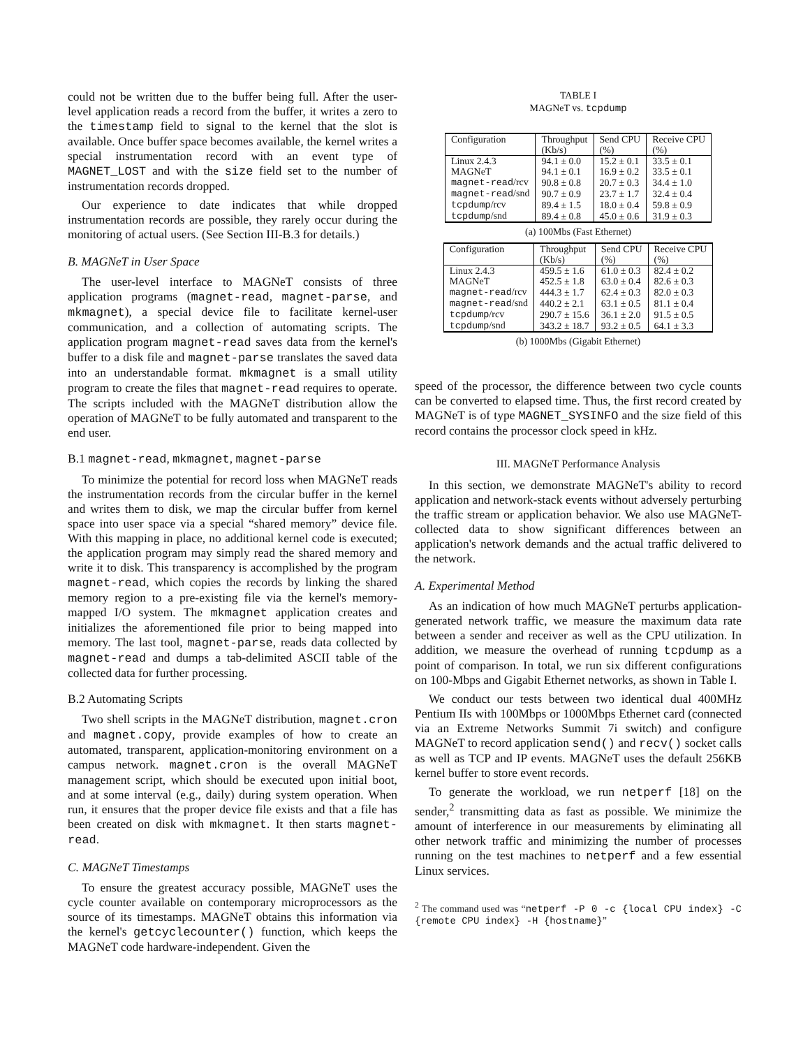could not be written due to the buffer being full. After the user-level application reads a record from the buffer, it writes a zero to the timestamp field to signal to the kernel that the slot is available. Once buffer space becomes available, the kernel writes a special instrumentation record with an event type of MAGNET_LOST and with the size field set to the number of instrumentation records dropped.
Our experience to date indicates that while dropped instrumentation records are possible, they rarely occur during the monitoring of actual users. (See Section III-B.3 for details.)
B. MAGNeT in User Space
The user-level interface to MAGNeT consists of three application programs (magnet-read, magnet-parse, and mkmagnet), a special device file to facilitate kernel-user communication, and a collection of automating scripts. The application program magnet-read saves data from the kernel's buffer to a disk file and magnet-parse translates the saved data into an understandable format. mkmagnet is a small utility program to create the files that magnet-read requires to operate. The scripts included with the MAGNeT distribution allow the operation of MAGNeT to be fully automated and transparent to the end user.
B.1 magnet-read, mkmagnet, magnet-parse
To minimize the potential for record loss when MAGNeT reads the instrumentation records from the circular buffer in the kernel and writes them to disk, we map the circular buffer from kernel space into user space via a special “shared memory” device file. With this mapping in place, no additional kernel code is executed; the application program may simply read the shared memory and write it to disk. This transparency is accomplished by the program magnet-read, which copies the records by linking the shared memory region to a pre-existing file via the kernel's memory-mapped I/O system. The mkmagnet application creates and initializes the aforementioned file prior to being mapped into memory. The last tool, magnet-parse, reads data collected by magnet-read and dumps a tab-delimited ASCII table of the collected data for further processing.
B.2 Automating Scripts
Two shell scripts in the MAGNeT distribution, magnet.cron and magnet.copy, provide examples of how to create an automated, transparent, application-monitoring environment on a campus network. magnet.cron is the overall MAGNeT management script, which should be executed upon initial boot, and at some interval (e.g., daily) during system operation. When run, it ensures that the proper device file exists and that a file has been created on disk with mkmagnet. It then starts magnet-read.
C. MAGNeT Timestamps
To ensure the greatest accuracy possible, MAGNeT uses the cycle counter available on contemporary microprocessors as the source of its timestamps. MAGNeT obtains this information via the kernel's getcyclecounter() function, which keeps the MAGNeT code hardware-independent. Given the
TABLE I
MAGNeT vs. tcpdump
| Configuration | Throughput (Kb/s) | Send CPU (%) | Receive CPU (%) |
| --- | --- | --- | --- |
| Linux 2.4.3 | 94.1 ± 0.0 | 15.2 ± 0.1 | 33.5 ± 0.1 |
| MAGNeT | 94.1 ± 0.1 | 16.9 ± 0.2 | 33.5 ± 0.1 |
| magnet-read /rcv | 90.8 ± 0.8 | 20.7 ± 0.3 | 34.4 ± 1.0 |
| magnet-read /snd | 90.7 ± 0.9 | 23.7 ± 1.7 | 32.4 ± 0.4 |
| tcpdump /rcv | 89.4 ± 1.5 | 18.0 ± 0.4 | 59.8 ± 0.9 |
| tcpdump /snd | 89.4 ± 0.8 | 45.0 ± 0.6 | 31.9 ± 0.3 |
(a) 100Mbs (Fast Ethernet)
| Configuration | Throughput (Kb/s) | Send CPU (%) | Receive CPU (%) |
| --- | --- | --- | --- |
| Linux 2.4.3 | 459.5 ± 1.6 | 61.0 ± 0.3 | 82.4 ± 0.2 |
| MAGNeT | 452.5 ± 1.8 | 63.0 ± 0.4 | 82.6 ± 0.3 |
| magnet-read /rcv | 444.3 ± 1.7 | 62.4 ± 0.3 | 82.0 ± 0.3 |
| magnet-read /snd | 440.2 ± 2.1 | 63.1 ± 0.5 | 81.1 ± 0.4 |
| tcpdump /rcv | 290.7 ± 15.6 | 36.1 ± 2.0 | 91.5 ± 0.5 |
| tcpdump /snd | 343.2 ± 18.7 | 93.2 ± 0.5 | 64.1 ± 3.3 |
(b) 1000Mbs (Gigabit Ethernet)
speed of the processor, the difference between two cycle counts can be converted to elapsed time. Thus, the first record created by MAGNeT is of type MAGNET_SYSINFO and the size field of this record contains the processor clock speed in kHz.
III. MAGNeT Performance Analysis
In this section, we demonstrate MAGNeT's ability to record application and network-stack events without adversely perturbing the traffic stream or application behavior. We also use MAGNeT-collected data to show significant differences between an application's network demands and the actual traffic delivered to the network.
A. Experimental Method
As an indication of how much MAGNeT perturbs application-generated network traffic, we measure the maximum data rate between a sender and receiver as well as the CPU utilization. In addition, we measure the overhead of running tcpdump as a point of comparison. In total, we run six different configurations on 100-Mbps and Gigabit Ethernet networks, as shown in Table I.
We conduct our tests between two identical dual 400MHz Pentium IIs with 100Mbps or 1000Mbps Ethernet card (connected via an Extreme Networks Summit 7i switch) and configure MAGNeT to record application send() and recv() socket calls as well as TCP and IP events. MAGNeT uses the default 256KB kernel buffer to store event records.
To generate the workload, we run netperf [18] on the sender,<sup>2</sup> transmitting data as fast as possible. We minimize the amount of interference in our measurements by eliminating all other network traffic and minimizing the number of processes running on the test machines to netperf and a few essential Linux services.
<sup>2</sup> The command used was “netperf -P 0 -c {local CPU index} -C {remote CPU index} -H {hostname}”